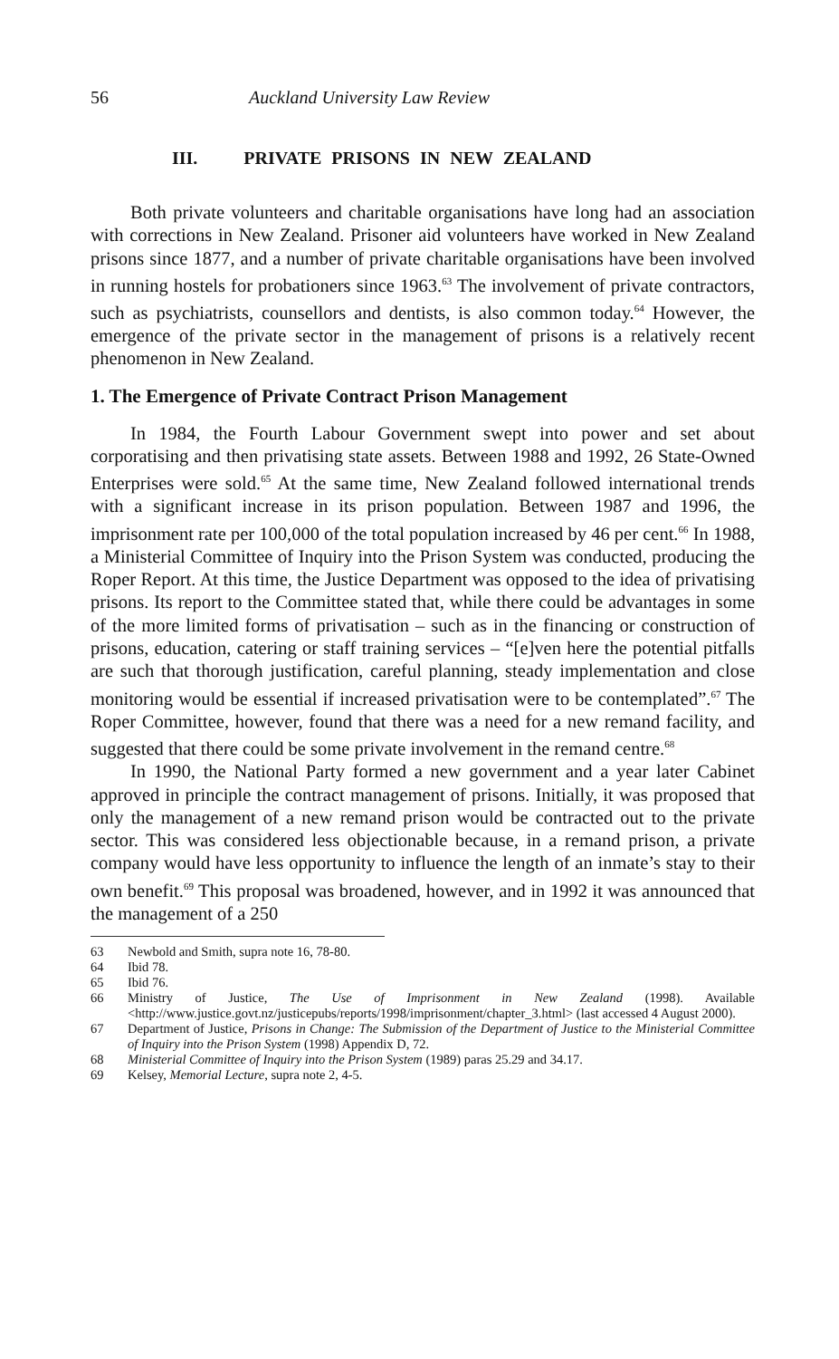56 Auckland University Law Review
III. PRIVATE PRISONS IN NEW ZEALAND
Both private volunteers and charitable organisations have long had an association with corrections in New Zealand. Prisoner aid volunteers have worked in New Zealand prisons since 1877, and a number of private charitable organisations have been involved in running hostels for probationers since 1963.<sup>63</sup> The involvement of private contractors, such as psychiatrists, counsellors and dentists, is also common today.<sup>64</sup> However, the emergence of the private sector in the management of prisons is a relatively recent phenomenon in New Zealand.
1. The Emergence of Private Contract Prison Management
In 1984, the Fourth Labour Government swept into power and set about corporatising and then privatising state assets. Between 1988 and 1992, 26 State-Owned Enterprises were sold.<sup>65</sup> At the same time, New Zealand followed international trends with a significant increase in its prison population. Between 1987 and 1996, the imprisonment rate per 100,000 of the total population increased by 46 per cent.<sup>66</sup> In 1988, a Ministerial Committee of Inquiry into the Prison System was conducted, producing the Roper Report. At this time, the Justice Department was opposed to the idea of privatising prisons. Its report to the Committee stated that, while there could be advantages in some of the more limited forms of privatisation – such as in the financing or construction of prisons, education, catering or staff training services – “[e]ven here the potential pitfalls are such that thorough justification, careful planning, steady implementation and close monitoring would be essential if increased privatisation were to be contemplated”.<sup>67</sup> The Roper Committee, however, found that there was a need for a new remand facility, and suggested that there could be some private involvement in the remand centre.<sup>68</sup>
In 1990, the National Party formed a new government and a year later Cabinet approved in principle the contract management of prisons. Initially, it was proposed that only the management of a new remand prison would be contracted out to the private sector. This was considered less objectionable because, in a remand prison, a private company would have less opportunity to influence the length of an inmate’s stay to their own benefit.<sup>69</sup> This proposal was broadened, however, and in 1992 it was announced that the management of a 250
63 Newbold and Smith, supra note 16, 78-80.
64 Ibid 78.
65 Ibid 76.
66 Ministry of Justice, The Use of Imprisonment in New Zealand (1998). Available <http://www.justice.govt.nz/justicepubs/reports/1998/imprisonment/chapter_3.html> (last accessed 4 August 2000).
67 Department of Justice, Prisons in Change: The Submission of the Department of Justice to the Ministerial Committee of Inquiry into the Prison System (1998) Appendix D, 72.
68 Ministerial Committee of Inquiry into the Prison System (1989) paras 25.29 and 34.17.
69 Kelsey, Memorial Lecture, supra note 2, 4-5.